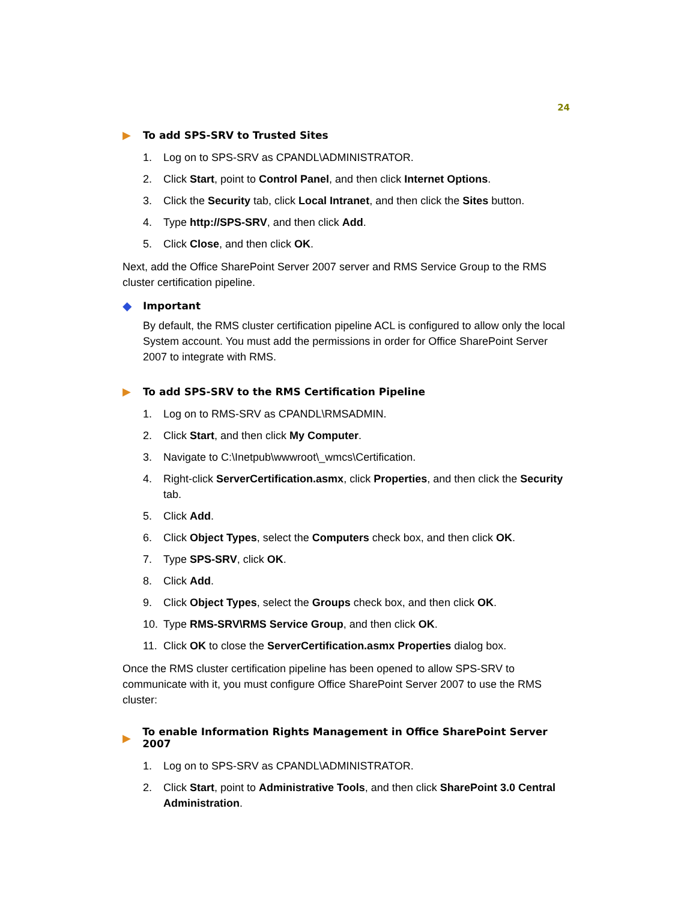24
▶ To add SPS-SRV to Trusted Sites
1. Log on to SPS-SRV as CPANDL\ADMINISTRATOR.
2. Click Start, point to Control Panel, and then click Internet Options.
3. Click the Security tab, click Local Intranet, and then click the Sites button.
4. Type http://SPS-SRV, and then click Add.
5. Click Close, and then click OK.
Next, add the Office SharePoint Server 2007 server and RMS Service Group to the RMS cluster certification pipeline.
◆ Important
By default, the RMS cluster certification pipeline ACL is configured to allow only the local System account. You must add the permissions in order for Office SharePoint Server 2007 to integrate with RMS.
▶ To add SPS-SRV to the RMS Certification Pipeline
1. Log on to RMS-SRV as CPANDL\RMSADMIN.
2. Click Start, and then click My Computer.
3. Navigate to C:\Inetpub\wwwroot\_wmcs\Certification.
4. Right-click ServerCertification.asmx, click Properties, and then click the Security tab.
5. Click Add.
6. Click Object Types, select the Computers check box, and then click OK.
7. Type SPS-SRV, click OK.
8. Click Add.
9. Click Object Types, select the Groups check box, and then click OK.
10. Type RMS-SRV\RMS Service Group, and then click OK.
11. Click OK to close the ServerCertification.asmx Properties dialog box.
Once the RMS cluster certification pipeline has been opened to allow SPS-SRV to communicate with it, you must configure Office SharePoint Server 2007 to use the RMS cluster:
▶ To enable Information Rights Management in Office SharePoint Server 2007
1. Log on to SPS-SRV as CPANDL\ADMINISTRATOR.
2. Click Start, point to Administrative Tools, and then click SharePoint 3.0 Central Administration.